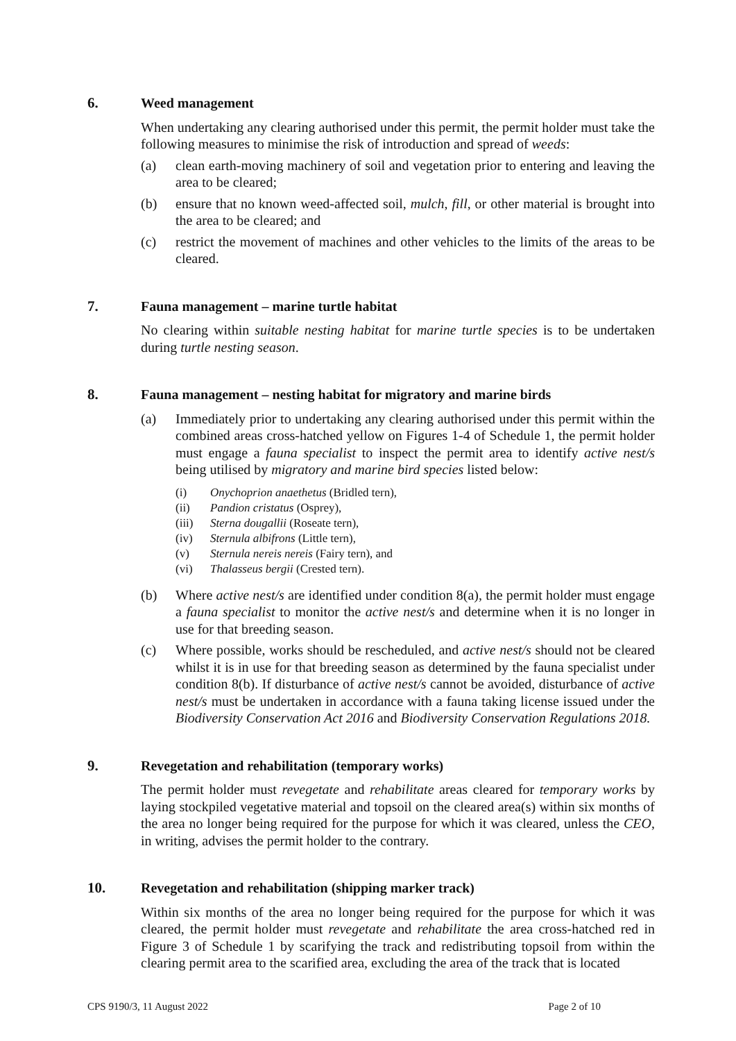6. Weed management
When undertaking any clearing authorised under this permit, the permit holder must take the following measures to minimise the risk of introduction and spread of weeds:
(a) clean earth-moving machinery of soil and vegetation prior to entering and leaving the area to be cleared;
(b) ensure that no known weed-affected soil, mulch, fill, or other material is brought into the area to be cleared; and
(c) restrict the movement of machines and other vehicles to the limits of the areas to be cleared.
7. Fauna management – marine turtle habitat
No clearing within suitable nesting habitat for marine turtle species is to be undertaken during turtle nesting season.
8. Fauna management – nesting habitat for migratory and marine birds
(a) Immediately prior to undertaking any clearing authorised under this permit within the combined areas cross-hatched yellow on Figures 1-4 of Schedule 1, the permit holder must engage a fauna specialist to inspect the permit area to identify active nest/s being utilised by migratory and marine bird species listed below:
(i) Onychoprion anaethetus (Bridled tern),
(ii) Pandion cristatus (Osprey),
(iii)
Sterna dougallii (Roseate tern),
(iv) Sternula albifrons (Little tern),
(v) Sternula nereis nereis (Fairy tern), and
(vi) Thalasseus bergii (Crested tern).
(b) Where active nest/s are identified under condition 8(a), the permit holder must engage a fauna specialist to monitor the active nest/s and determine when it is no longer in use for that breeding season.
(c) Where possible, works should be rescheduled, and active nest/s should not be cleared whilst it is in use for that breeding season as determined by the fauna specialist under condition 8(b). If disturbance of active nest/s cannot be avoided, disturbance of active nest/s must be undertaken in accordance with a fauna taking license issued under the Biodiversity Conservation Act 2016 and Biodiversity Conservation Regulations 2018.
9. Revegetation and rehabilitation (temporary works)
The permit holder must revegetate and rehabilitate areas cleared for temporary works by laying stockpiled vegetative material and topsoil on the cleared area(s) within six months of the area no longer being required for the purpose for which it was cleared, unless the CEO, in writing, advises the permit holder to the contrary.
10. Revegetation and rehabilitation (shipping marker track)
Within six months of the area no longer being required for the purpose for which it was cleared, the permit holder must revegetate and rehabilitate the area cross-hatched red in Figure 3 of Schedule 1 by scarifying the track and redistributing topsoil from within the clearing permit area to the scarified area, excluding the area of the track that is located
CPS 9190/3, 11 August 2022 Page 2 of 10